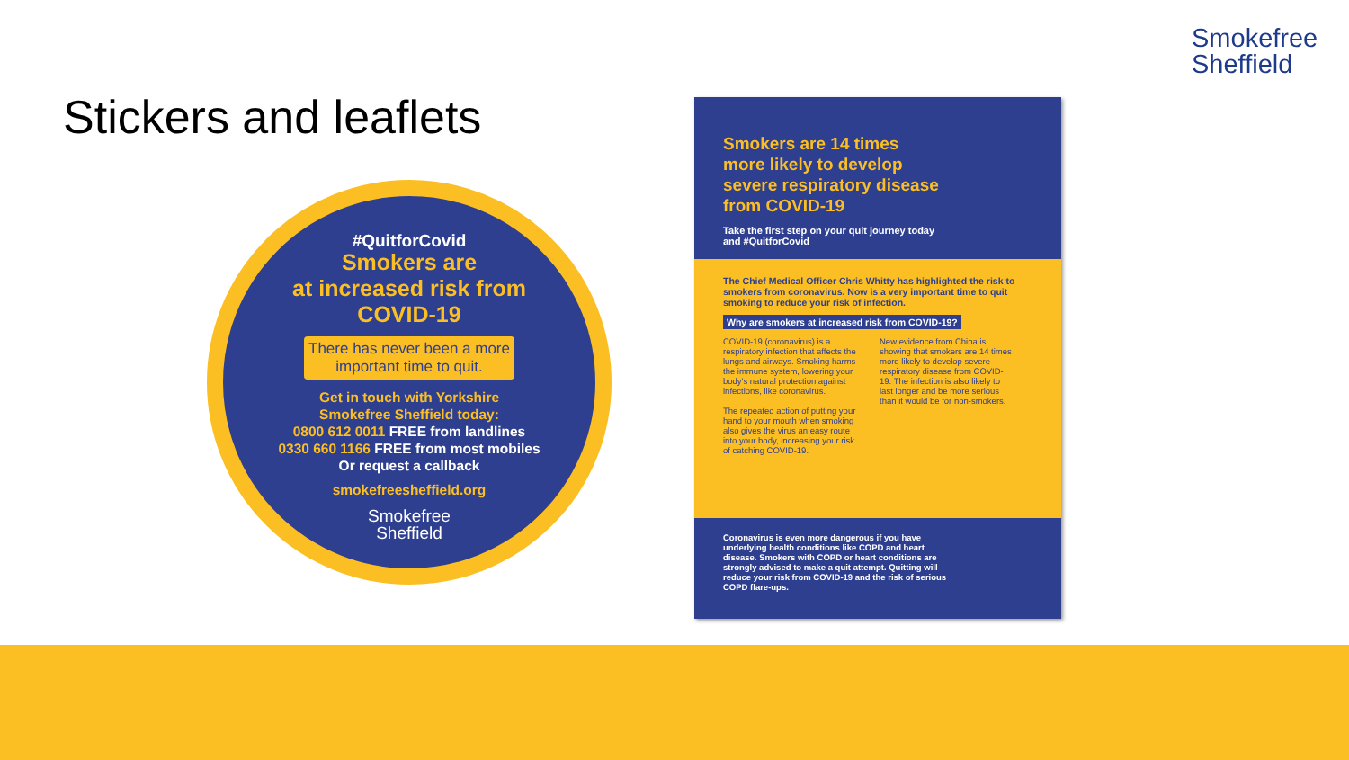Smokefree
Sheffield
Stickers and leaflets
#QuitforCovid
Smokers are
at increased risk from
COVID-19
There has never been a more important time to quit.
Get in touch with Yorkshire
Smokefree Sheffield today:
0800 612 0011 FREE from landlines
0330 660 1166 FREE from most mobiles
Or request a callback
smokefreesheffield.org
Smokefree
Sheffield
Smokers are 14 times more likely to develop severe respiratory disease from COVID-19
Take the first step on your quit journey today and #QuitforCovid
The Chief Medical Officer Chris Whitty has highlighted the risk to smokers from coronavirus. Now is a very important time to quit smoking to reduce your risk of infection.
Why are smokers at increased risk from COVID-19?
COVID-19 (coronavirus) is a respiratory infection that affects the lungs and airways. Smoking harms the immune system, lowering your body's natural protection against infections, like coronavirus.
The repeated action of putting your hand to your mouth when smoking also gives the virus an easy route into your body, increasing your risk of catching COVID-19.
New evidence from China is showing that smokers are 14 times more likely to develop severe respiratory disease from COVID-19. The infection is also likely to last longer and be more serious than it would be for non-smokers.
Coronavirus is even more dangerous if you have underlying health conditions like COPD and heart disease. Smokers with COPD or heart conditions are strongly advised to make a quit attempt. Quitting will reduce your risk from COVID-19 and the risk of serious COPD flare-ups.